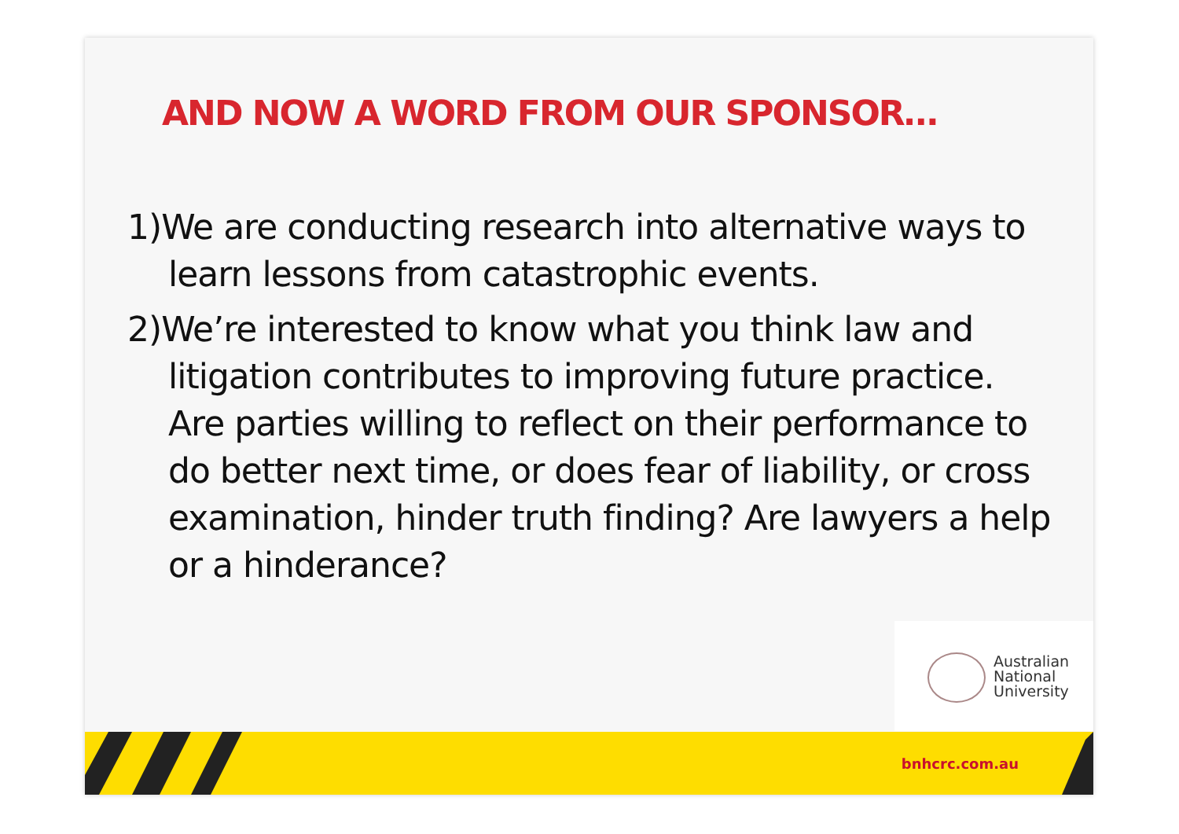AND NOW A WORD FROM OUR SPONSOR…
1)We are conducting research into alternative ways to learn lessons from catastrophic events.
2)We’re interested to know what you think law and litigation contributes to improving future practice. Are parties willing to reflect on their performance to do better next time, or does fear of liability, or cross examination, hinder truth finding? Are lawyers a help or a hinderance?
Australian
National
University
bnhcrc.com.au